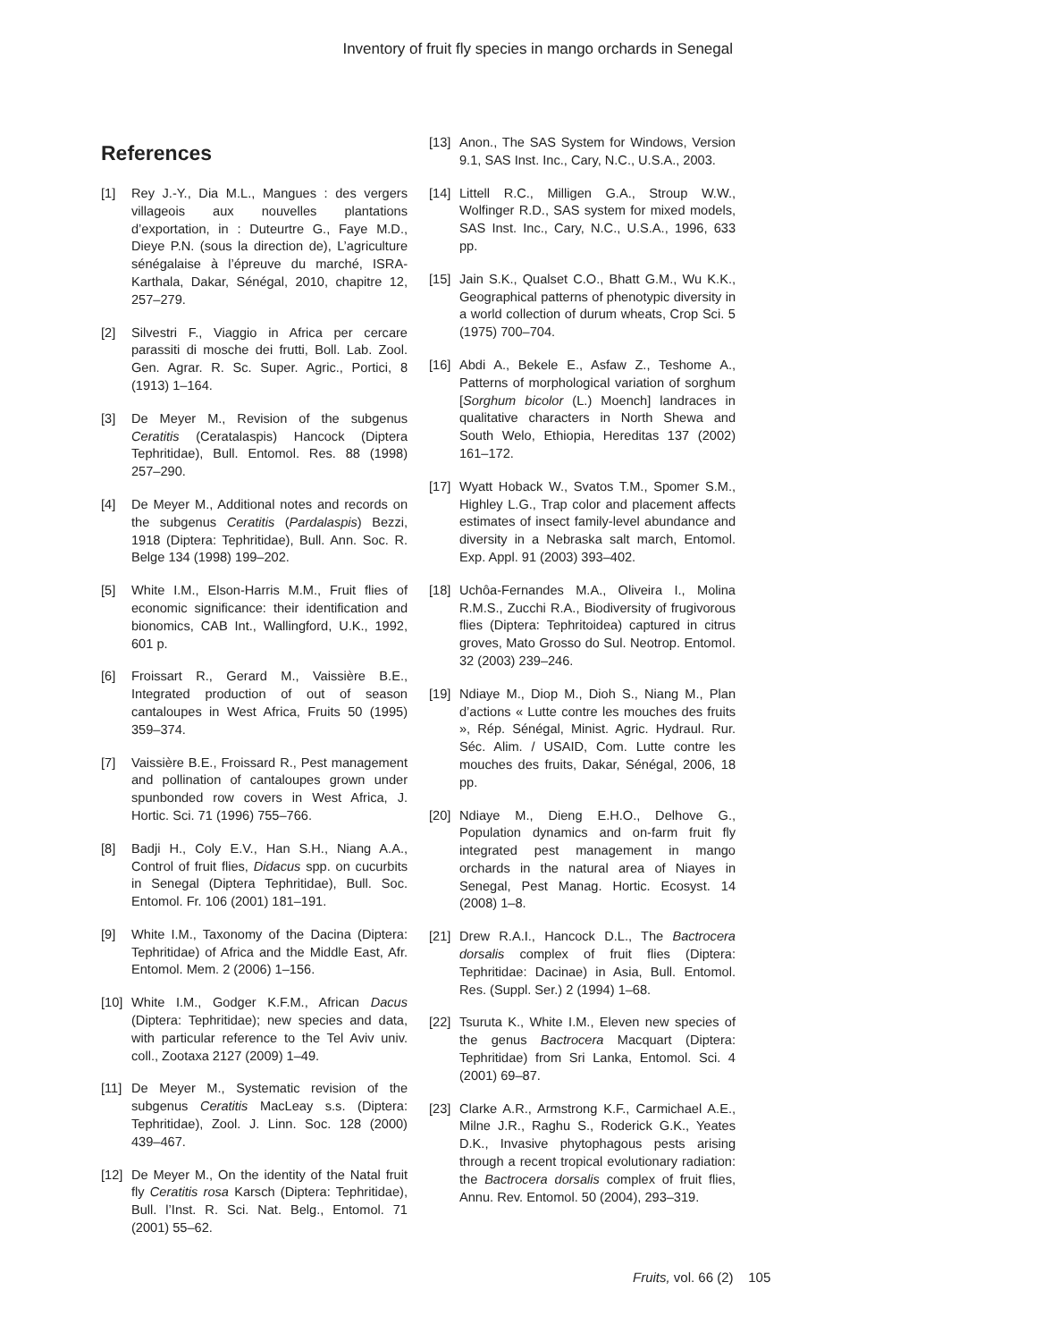Inventory of fruit fly species in mango orchards in Senegal
References
[1] Rey J.-Y., Dia M.L., Mangues : des vergers villageois aux nouvelles plantations d’exportation, in : Duteurtre G., Faye M.D., Dieye P.N. (sous la direction de), L’agriculture sénégalaise à l’épreuve du marché, ISRA-Karthala, Dakar, Sénégal, 2010, chapitre 12, 257–279.
[2] Silvestri F., Viaggio in Africa per cercare parassiti di mosche dei frutti, Boll. Lab. Zool. Gen. Agrar. R. Sc. Super. Agric., Portici, 8 (1913) 1–164.
[3] De Meyer M., Revision of the subgenus Ceratitis (Ceratalaspis) Hancock (Diptera Tephritidae), Bull. Entomol. Res. 88 (1998) 257–290.
[4] De Meyer M., Additional notes and records on the subgenus Ceratitis (Pardalaspis) Bezzi, 1918 (Diptera: Tephritidae), Bull. Ann. Soc. R. Belge 134 (1998) 199–202.
[5] White I.M., Elson-Harris M.M., Fruit flies of economic significance: their identification and bionomics, CAB Int., Wallingford, U.K., 1992, 601 p.
[6] Froissart R., Gerard M., Vaissière B.E., Integrated production of out of season cantaloupes in West Africa, Fruits 50 (1995) 359–374.
[7] Vaissière B.E., Froissard R., Pest management and pollination of cantaloupes grown under spunbonded row covers in West Africa, J. Hortic. Sci. 71 (1996) 755–766.
[8] Badji H., Coly E.V., Han S.H., Niang A.A., Control of fruit flies, Didacus spp. on cucurbits in Senegal (Diptera Tephritidae), Bull. Soc. Entomol. Fr. 106 (2001) 181–191.
[9] White I.M., Taxonomy of the Dacina (Diptera: Tephritidae) of Africa and the Middle East, Afr. Entomol. Mem. 2 (2006) 1–156.
[10] White I.M., Godger K.F.M., African Dacus (Diptera: Tephritidae); new species and data, with particular reference to the Tel Aviv univ. coll., Zootaxa 2127 (2009) 1–49.
[11] De Meyer M., Systematic revision of the subgenus Ceratitis MacLeay s.s. (Diptera: Tephritidae), Zool. J. Linn. Soc. 128 (2000) 439–467.
[12] De Meyer M., On the identity of the Natal fruit fly Ceratitis rosa Karsch (Diptera: Tephritidae), Bull. l’Inst. R. Sci. Nat. Belg., Entomol. 71 (2001) 55–62.
[13] Anon., The SAS System for Windows, Version 9.1, SAS Inst. Inc., Cary, N.C., U.S.A., 2003.
[14] Littell R.C., Milligen G.A., Stroup W.W., Wolfinger R.D., SAS system for mixed models, SAS Inst. Inc., Cary, N.C., U.S.A., 1996, 633 pp.
[15] Jain S.K., Qualset C.O., Bhatt G.M., Wu K.K., Geographical patterns of phenotypic diversity in a world collection of durum wheats, Crop Sci. 5 (1975) 700–704.
[16] Abdi A., Bekele E., Asfaw Z., Teshome A., Patterns of morphological variation of sorghum [Sorghum bicolor (L.) Moench] landraces in qualitative characters in North Shewa and South Welo, Ethiopia, Hereditas 137 (2002) 161–172.
[17] Wyatt Hoback W., Svatos T.M., Spomer S.M., Highley L.G., Trap color and placement affects estimates of insect family-level abundance and diversity in a Nebraska salt march, Entomol. Exp. Appl. 91 (2003) 393–402.
[18] Uchôa-Fernandes M.A., Oliveira I., Molina R.M.S., Zucchi R.A., Biodiversity of frugivorous flies (Diptera: Tephritoidea) captured in citrus groves, Mato Grosso do Sul. Neotrop. Entomol. 32 (2003) 239–246.
[19] Ndiaye M., Diop M., Dioh S., Niang M., Plan d’actions « Lutte contre les mouches des fruits », Rép. Sénégal, Minist. Agric. Hydraul. Rur. Séc. Alim. / USAID, Com. Lutte contre les mouches des fruits, Dakar, Sénégal, 2006, 18 pp.
[20] Ndiaye M., Dieng E.H.O., Delhove G., Population dynamics and on-farm fruit fly integrated pest management in mango orchards in the natural area of Niayes in Senegal, Pest Manag. Hortic. Ecosyst. 14 (2008) 1–8.
[21] Drew R.A.I., Hancock D.L., The Bactrocera dorsalis complex of fruit flies (Diptera: Tephritidae: Dacinae) in Asia, Bull. Entomol. Res. (Suppl. Ser.) 2 (1994) 1–68.
[22] Tsuruta K., White I.M., Eleven new species of the genus Bactrocera Macquart (Diptera: Tephritidae) from Sri Lanka, Entomol. Sci. 4 (2001) 69–87.
[23] Clarke A.R., Armstrong K.F., Carmichael A.E., Milne J.R., Raghu S., Roderick G.K., Yeates D.K., Invasive phytophagous pests arising through a recent tropical evolutionary radiation: the Bactrocera dorsalis complex of fruit flies, Annu. Rev. Entomol. 50 (2004), 293–319.
Fruits, vol. 66 (2) 105